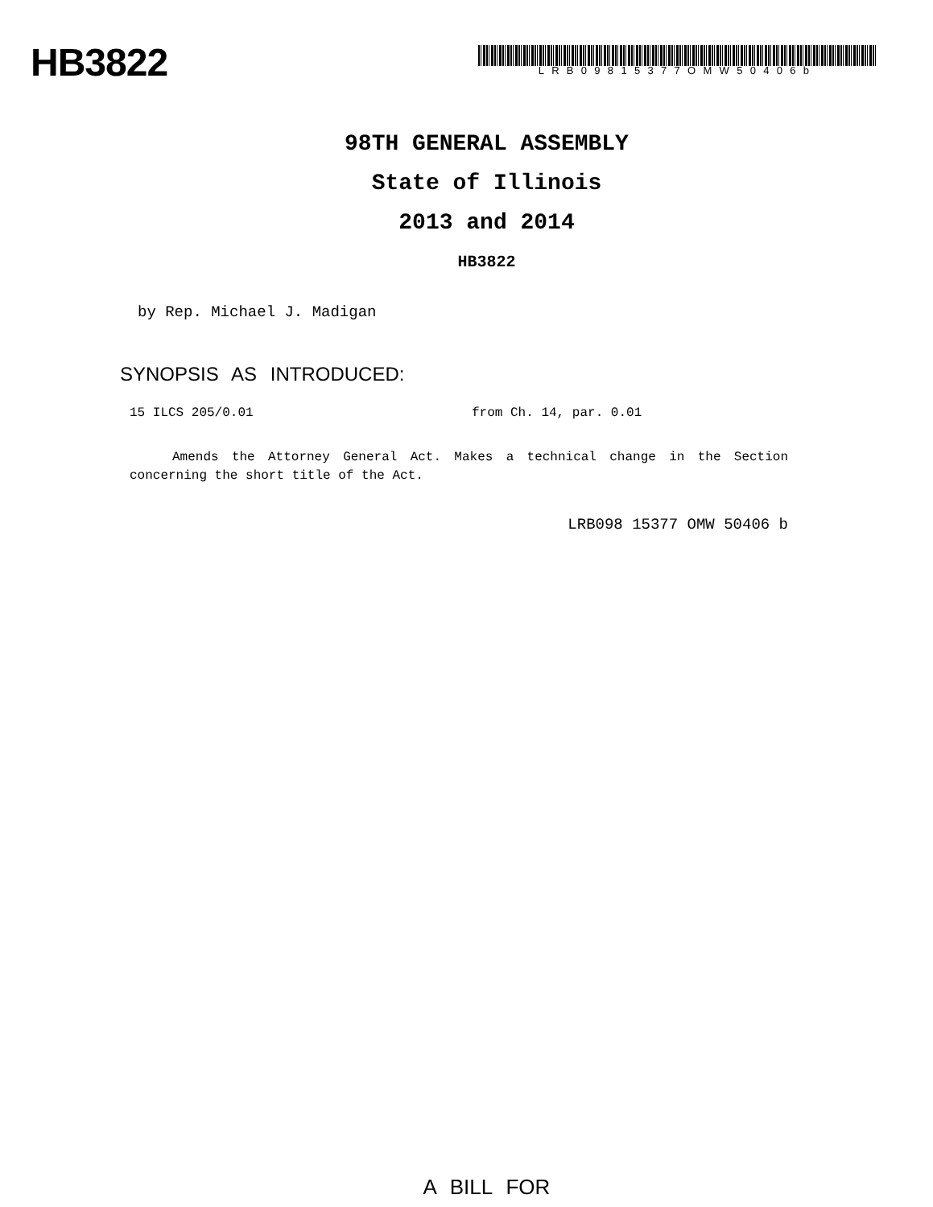HB3822
LRB09815377OMW50406b
98TH GENERAL ASSEMBLY
State of Illinois
2013 and 2014
HB3822
by Rep. Michael J. Madigan
SYNOPSIS AS INTRODUCED:
15 ILCS 205/0.01 from Ch. 14, par. 0.01
Amends the Attorney General Act. Makes a technical change in the Section concerning the short title of the Act.
LRB098 15377 OMW 50406 b
A BILL FOR